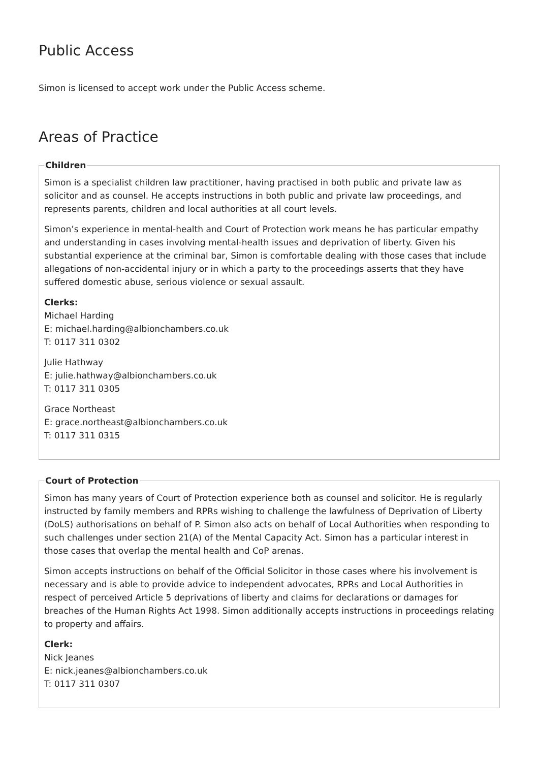Public Access
Simon is licensed to accept work under the Public Access scheme.
Areas of Practice
Children
Simon is a specialist children law practitioner, having practised in both public and private law as solicitor and as counsel. He accepts instructions in both public and private law proceedings, and represents parents, children and local authorities at all court levels.
Simon’s experience in mental-health and Court of Protection work means he has particular empathy and understanding in cases involving mental-health issues and deprivation of liberty. Given his substantial experience at the criminal bar, Simon is comfortable dealing with those cases that include allegations of non-accidental injury or in which a party to the proceedings asserts that they have suffered domestic abuse, serious violence or sexual assault.
Clerks:
Michael Harding
E: michael.harding@albionchambers.co.uk
T: 0117 311 0302
Julie Hathway
E: julie.hathway@albionchambers.co.uk
T: 0117 311 0305
Grace Northeast
E: grace.northeast@albionchambers.co.uk
T: 0117 311 0315
Court of Protection
Simon has many years of Court of Protection experience both as counsel and solicitor. He is regularly instructed by family members and RPRs wishing to challenge the lawfulness of Deprivation of Liberty (DoLS) authorisations on behalf of P. Simon also acts on behalf of Local Authorities when responding to such challenges under section 21(A) of the Mental Capacity Act. Simon has a particular interest in those cases that overlap the mental health and CoP arenas.
Simon accepts instructions on behalf of the Official Solicitor in those cases where his involvement is necessary and is able to provide advice to independent advocates, RPRs and Local Authorities in respect of perceived Article 5 deprivations of liberty and claims for declarations or damages for breaches of the Human Rights Act 1998. Simon additionally accepts instructions in proceedings relating to property and affairs.
Clerk:
Nick Jeanes
E: nick.jeanes@albionchambers.co.uk
T: 0117 311 0307